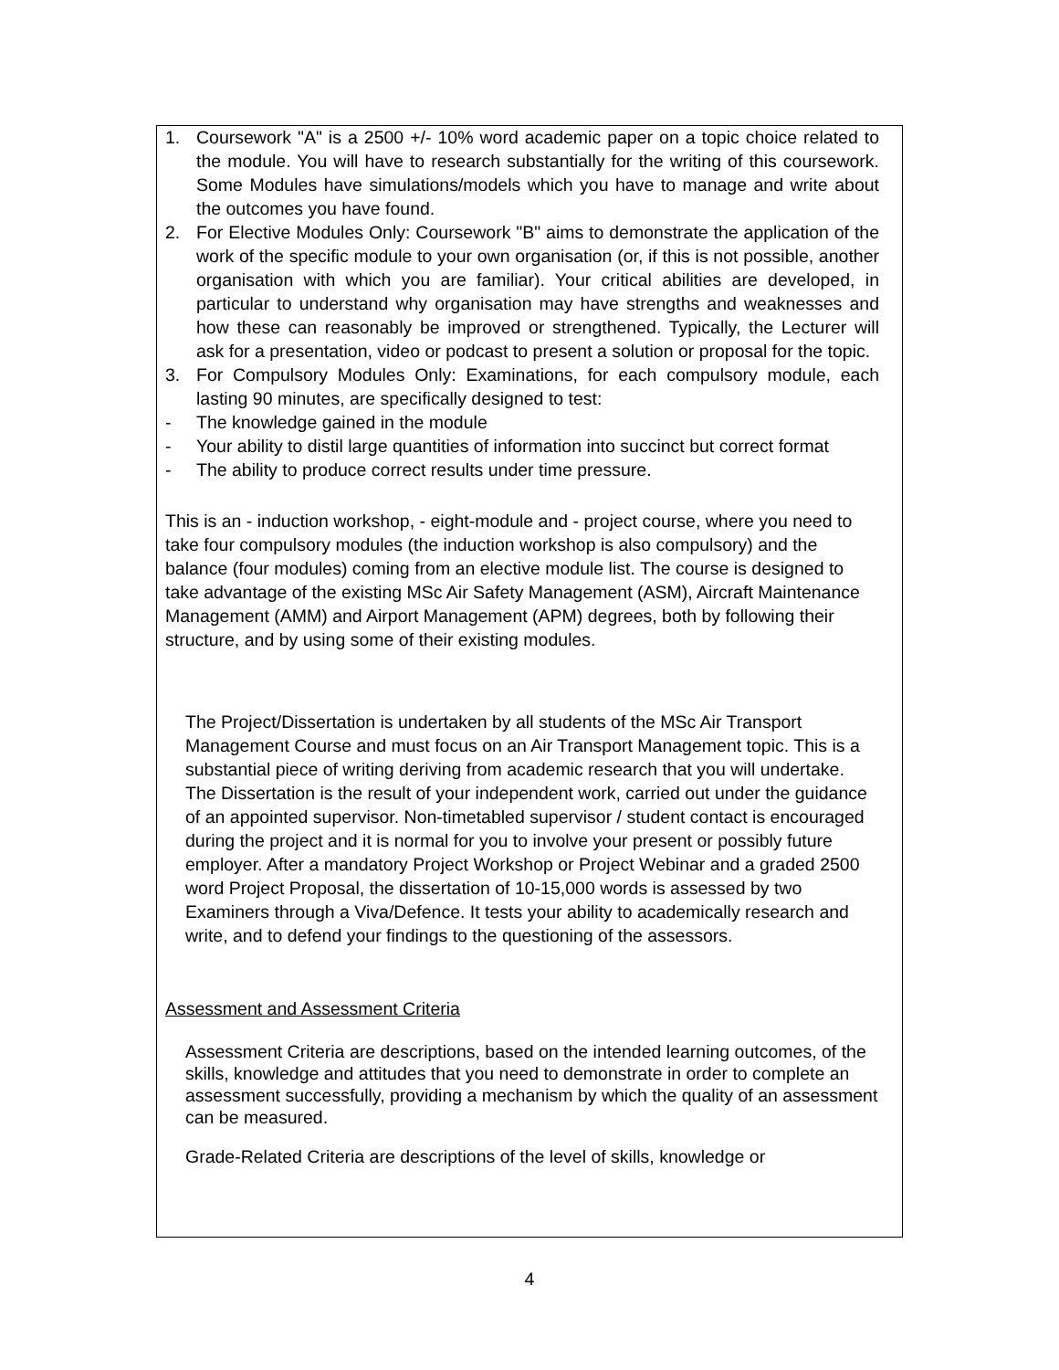1. Coursework "A" is a 2500 +/- 10% word academic paper on a topic choice related to the module. You will have to research substantially for the writing of this coursework. Some Modules have simulations/models which you have to manage and write about the outcomes you have found.
2. For Elective Modules Only: Coursework "B" aims to demonstrate the application of the work of the specific module to your own organisation (or, if this is not possible, another organisation with which you are familiar). Your critical abilities are developed, in particular to understand why organisation may have strengths and weaknesses and how these can reasonably be improved or strengthened. Typically, the Lecturer will ask for a presentation, video or podcast to present a solution or proposal for the topic.
3. For Compulsory Modules Only: Examinations, for each compulsory module, each lasting 90 minutes, are specifically designed to test:
- The knowledge gained in the module
- Your ability to distil large quantities of information into succinct but correct format
- The ability to produce correct results under time pressure.
This is an - induction workshop, - eight-module and - project course, where you need to take four compulsory modules (the induction workshop is also compulsory) and the balance (four modules) coming from an elective module list. The course is designed to take advantage of the existing MSc Air Safety Management (ASM), Aircraft Maintenance Management (AMM) and Airport Management (APM) degrees, both by following their structure, and by using some of their existing modules.
The Project/Dissertation is undertaken by all students of the MSc Air Transport Management Course and must focus on an Air Transport Management topic. This is a substantial piece of writing deriving from academic research that you will undertake. The Dissertation is the result of your independent work, carried out under the guidance of an appointed supervisor. Non-timetabled supervisor / student contact is encouraged during the project and it is normal for you to involve your present or possibly future employer. After a mandatory Project Workshop or Project Webinar and a graded 2500 word Project Proposal, the dissertation of 10-15,000 words is assessed by two Examiners through a Viva/Defence. It tests your ability to academically research and write, and to defend your findings to the questioning of the assessors.
Assessment and Assessment Criteria
Assessment Criteria are descriptions, based on the intended learning outcomes, of the skills, knowledge and attitudes that you need to demonstrate in order to complete an assessment successfully, providing a mechanism by which the quality of an assessment can be measured.
Grade-Related Criteria are descriptions of the level of skills, knowledge or
4